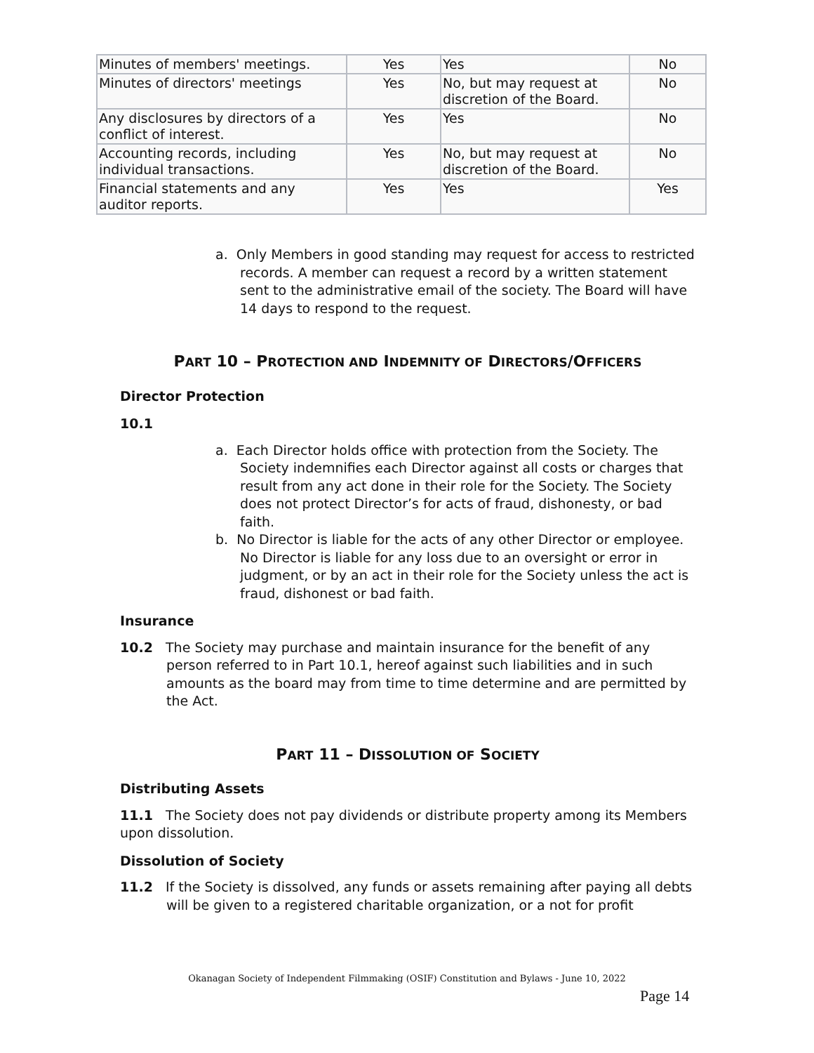| Minutes of members' meetings. | Yes | Yes | No |
| Minutes of directors' meetings | Yes | No, but may request at discretion of the Board. | No |
| Any disclosures by directors of a conflict of interest. | Yes | Yes | No |
| Accounting records, including individual transactions. | Yes | No, but may request at discretion of the Board. | No |
| Financial statements and any auditor reports. | Yes | Yes | Yes |
a. Only Members in good standing may request for access to restricted records. A member can request a record by a written statement sent to the administrative email of the society. The Board will have 14 days to respond to the request.
PART 10 – PROTECTION AND INDEMNITY OF DIRECTORS/OFFICERS
Director Protection
10.1
a. Each Director holds office with protection from the Society. The Society indemnifies each Director against all costs or charges that result from any act done in their role for the Society. The Society does not protect Director’s for acts of fraud, dishonesty, or bad faith.
b. No Director is liable for the acts of any other Director or employee. No Director is liable for any loss due to an oversight or error in judgment, or by an act in their role for the Society unless the act is fraud, dishonest or bad faith.
Insurance
10.2 The Society may purchase and maintain insurance for the benefit of any person referred to in Part 10.1, hereof against such liabilities and in such amounts as the board may from time to time determine and are permitted by the Act.
PART 11 – DISSOLUTION OF SOCIETY
Distributing Assets
11.1 The Society does not pay dividends or distribute property among its Members upon dissolution.
Dissolution of Society
11.2 If the Society is dissolved, any funds or assets remaining after paying all debts will be given to a registered charitable organization, or a not for profit
Okanagan Society of Independent Filmmaking (OSIF) Constitution and Bylaws - June 10, 2022
Page 14